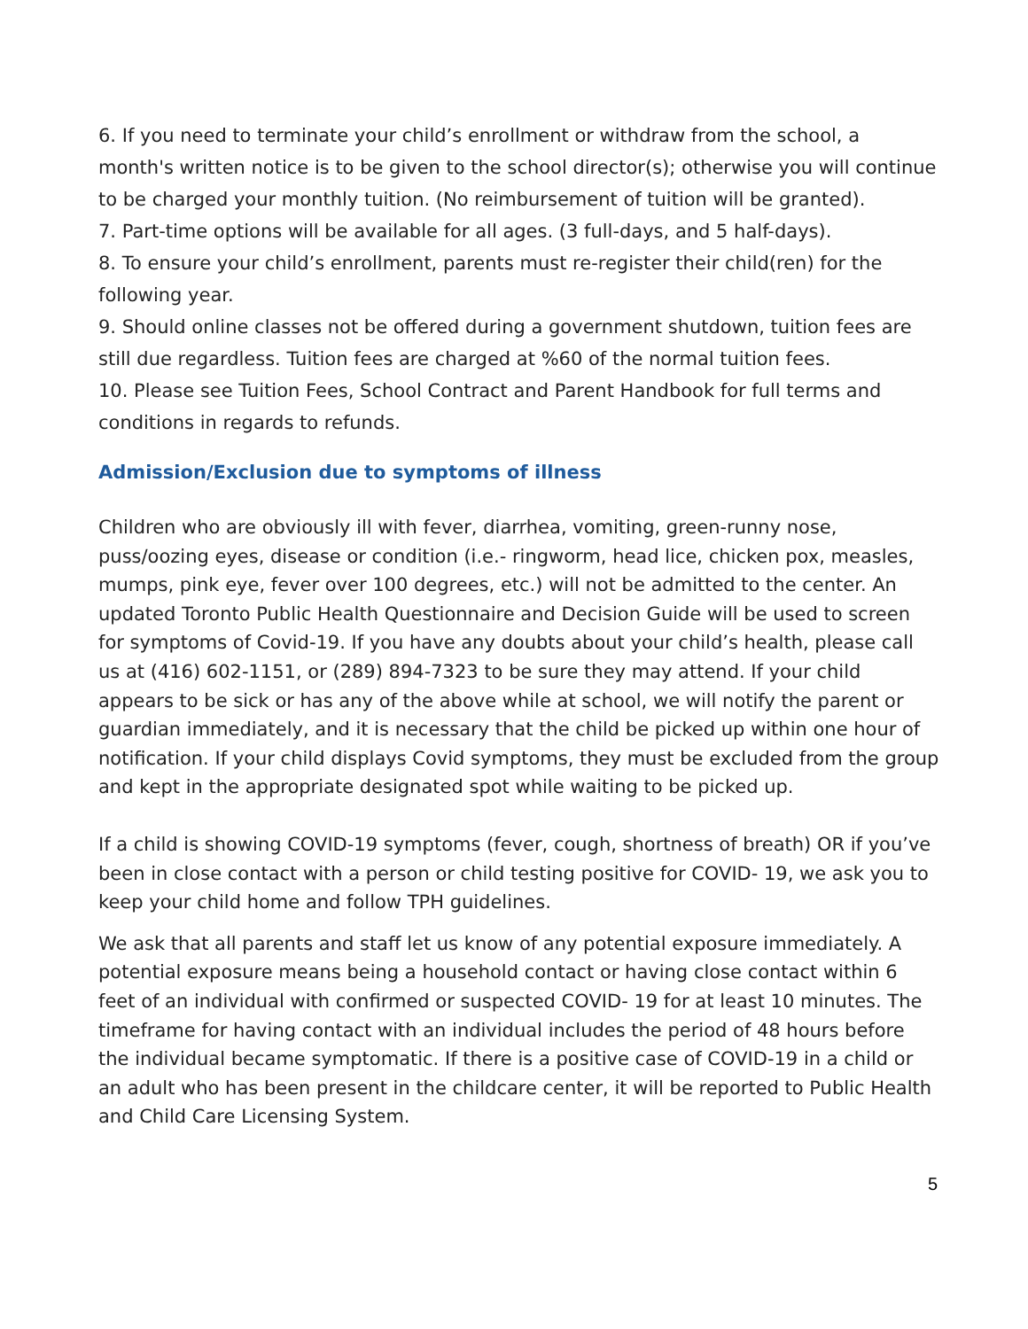6. If you need to terminate your child’s enrollment or withdraw from the school, a month's written notice is to be given to the school director(s); otherwise you will continue to be charged your monthly tuition. (No reimbursement of tuition will be granted).
7. Part-time options will be available for all ages. (3 full-days, and 5 half-days).
8. To ensure your child’s enrollment, parents must re-register their child(ren) for the following year.
9. Should online classes not be offered during a government shutdown, tuition fees are still due regardless. Tuition fees are charged at %60 of the normal tuition fees.
10. Please see Tuition Fees, School Contract and Parent Handbook for full terms and conditions in regards to refunds.
Admission/Exclusion due to symptoms of illness
Children who are obviously ill with fever, diarrhea, vomiting, green-runny nose, puss/oozing eyes, disease or condition (i.e.- ringworm, head lice, chicken pox, measles, mumps, pink eye, fever over 100 degrees, etc.) will not be admitted to the center. An updated Toronto Public Health Questionnaire and Decision Guide will be used to screen for symptoms of Covid-19. If you have any doubts about your child’s health, please call us at (416) 602-1151, or (289) 894-7323 to be sure they may attend. If your child appears to be sick or has any of the above while at school, we will notify the parent or guardian immediately, and it is necessary that the child be picked up within one hour of notification. If your child displays Covid symptoms, they must be excluded from the group and kept in the appropriate designated spot while waiting to be picked up.
If a child is showing COVID-19 symptoms (fever, cough, shortness of breath) OR if you’ve been in close contact with a person or child testing positive for COVID- 19, we ask you to keep your child home and follow TPH guidelines.
We ask that all parents and staff let us know of any potential exposure immediately. A potential exposure means being a household contact or having close contact within 6 feet of an individual with confirmed or suspected COVID- 19 for at least 10 minutes. The timeframe for having contact with an individual includes the period of 48 hours before the individual became symptomatic. If there is a positive case of COVID-19 in a child or an adult who has been present in the childcare center, it will be reported to Public Health and Child Care Licensing System.
5